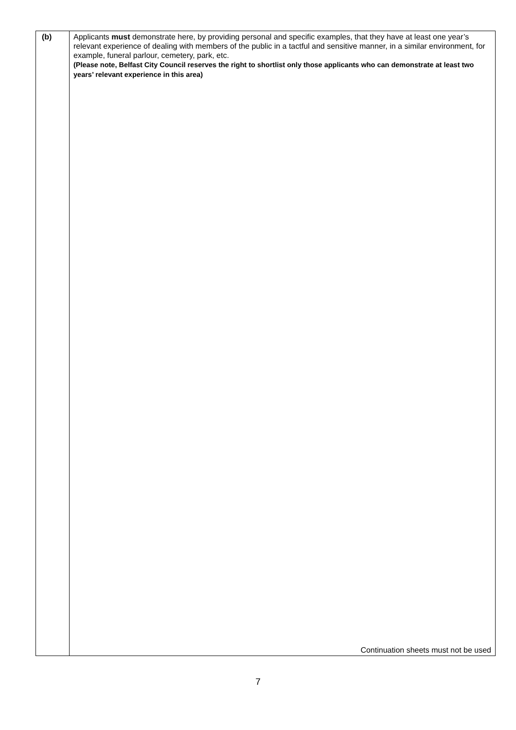| (b) | Applicants must demonstrate here, by providing personal and specific examples, that they have at least one year’s relevant experience of dealing with members of the public in a tactful and sensitive manner, in a similar environment, for example, funeral parlour, cemetery, park, etc. (Please note, Belfast City Council reserves the right to shortlist only those applicants who can demonstrate at least two years’ relevant experience in this area) Continuation sheets must not be used |
7